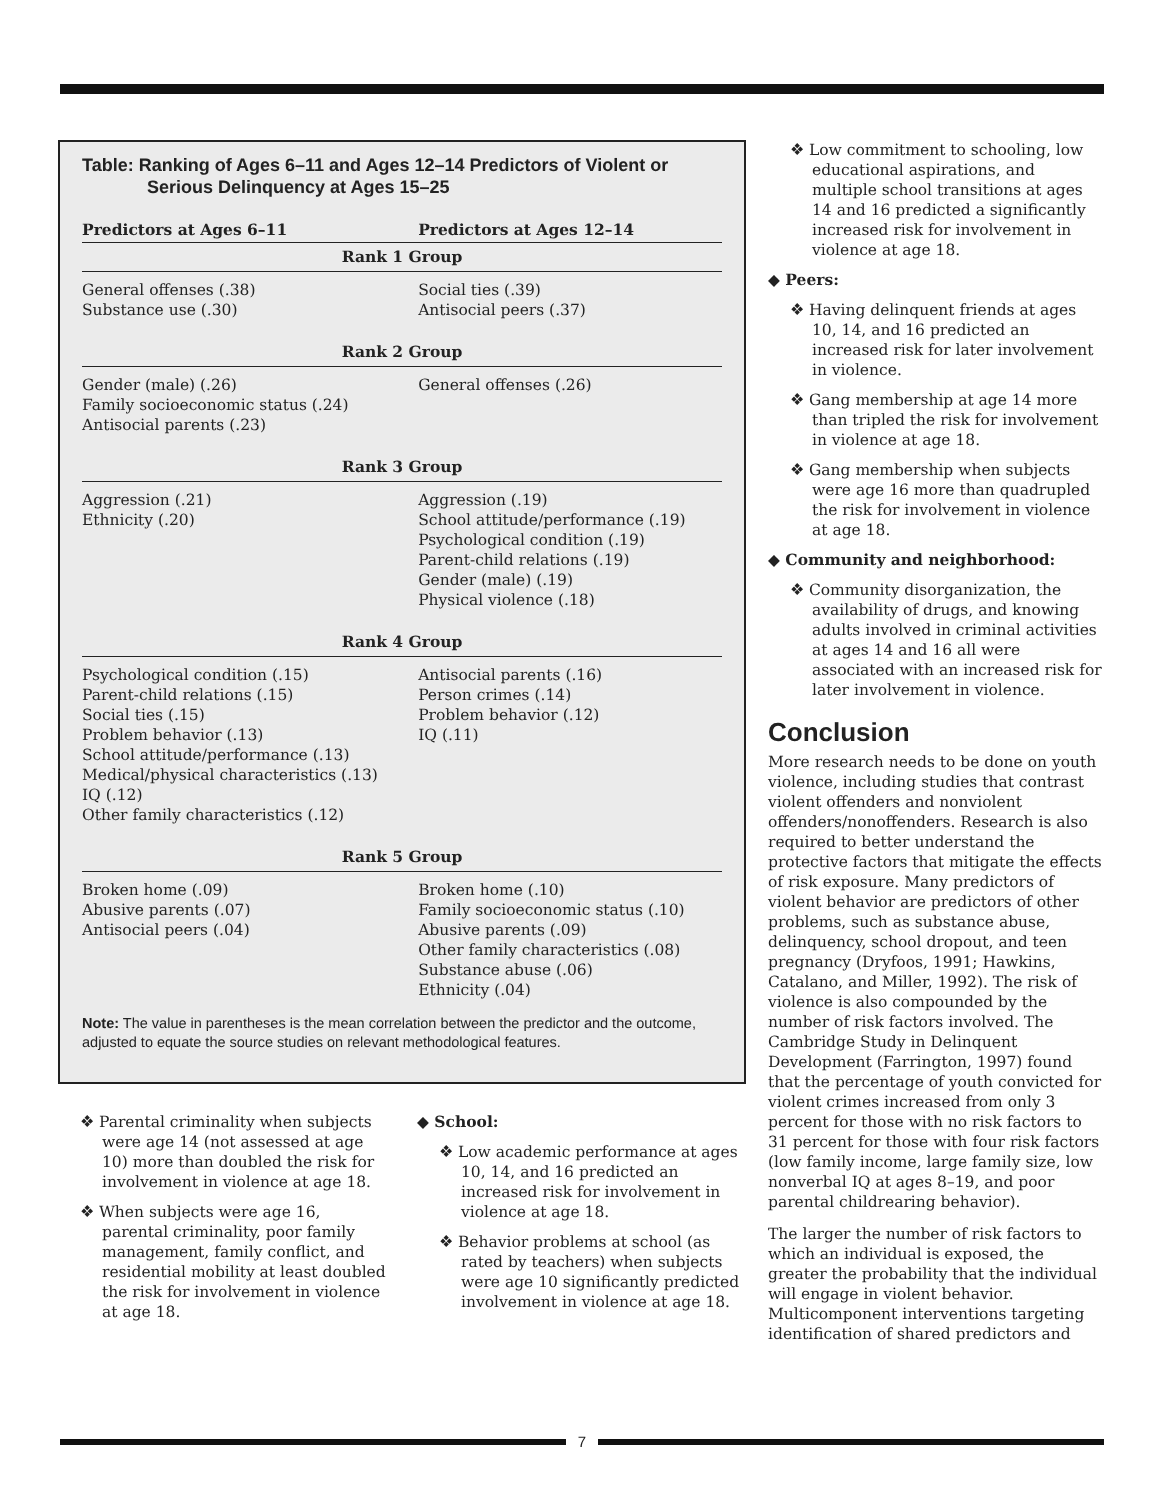Table: Ranking of Ages 6–11 and Ages 12–14 Predictors of Violent or Serious Delinquency at Ages 15–25
| Predictors at Ages 6–11 | Predictors at Ages 12–14 |
| --- | --- |
| Rank 1 Group | |
| General offenses (.38) Substance use (.30) | Social ties (.39) Antisocial peers (.37) |
| Rank 2 Group | |
| Gender (male) (.26) Family socioeconomic status (.24) Antisocial parents (.23) | General offenses (.26) |
| Rank 3 Group | |
| Aggression (.21) Ethnicity (.20) | Aggression (.19) School attitude/performance (.19) Psychological condition (.19) Parent-child relations (.19) Gender (male) (.19) Physical violence (.18) |
| Rank 4 Group | |
| Psychological condition (.15) Parent-child relations (.15) Social ties (.15) Problem behavior (.13) School attitude/performance (.13) Medical/physical characteristics (.13) IQ (.12) Other family characteristics (.12) | Antisocial parents (.16) Person crimes (.14) Problem behavior (.12) IQ (.11) |
| Rank 5 Group | |
| Broken home (.09) Abusive parents (.07) Antisocial peers (.04) | Broken home (.10) Family socioeconomic status (.10) Abusive parents (.09) Other family characteristics (.08) Substance abuse (.06) Ethnicity (.04) |
Note: The value in parentheses is the mean correlation between the predictor and the outcome, adjusted to equate the source studies on relevant methodological features.
❖ Parental criminality when subjects were age 14 (not assessed at age 10) more than doubled the risk for involvement in violence at age 18.
❖ When subjects were age 16, parental criminality, poor family management, family conflict, and residential mobility at least doubled the risk for involvement in violence at age 18.
◆ School:
❖ Low academic performance at ages 10, 14, and 16 predicted an increased risk for involvement in violence at age 18.
❖ Behavior problems at school (as rated by teachers) when subjects were age 10 significantly predicted involvement in violence at age 18.
❖ Low commitment to schooling, low educational aspirations, and multiple school transitions at ages 14 and 16 predicted a significantly increased risk for involvement in violence at age 18.
◆ Peers:
❖ Having delinquent friends at ages 10, 14, and 16 predicted an increased risk for later involvement in violence.
❖ Gang membership at age 14 more than tripled the risk for involvement in violence at age 18.
❖ Gang membership when subjects were age 16 more than quadrupled the risk for involvement in violence at age 18.
◆ Community and neighborhood:
❖ Community disorganization, the availability of drugs, and knowing adults involved in criminal activities at ages 14 and 16 all were associated with an increased risk for later involvement in violence.
Conclusion
More research needs to be done on youth violence, including studies that contrast violent offenders and nonviolent offenders/nonoffenders. Research is also required to better understand the protective factors that mitigate the effects of risk exposure. Many predictors of violent behavior are predictors of other problems, such as substance abuse, delinquency, school dropout, and teen pregnancy (Dryfoos, 1991; Hawkins, Catalano, and Miller, 1992). The risk of violence is also compounded by the number of risk factors involved. The Cambridge Study in Delinquent Development (Farrington, 1997) found that the percentage of youth convicted for violent crimes increased from only 3 percent for those with no risk factors to 31 percent for those with four risk factors (low family income, large family size, low nonverbal IQ at ages 8–19, and poor parental childrearing behavior).
The larger the number of risk factors to which an individual is exposed, the greater the probability that the individual will engage in violent behavior. Multicomponent interventions targeting identification of shared predictors and
7